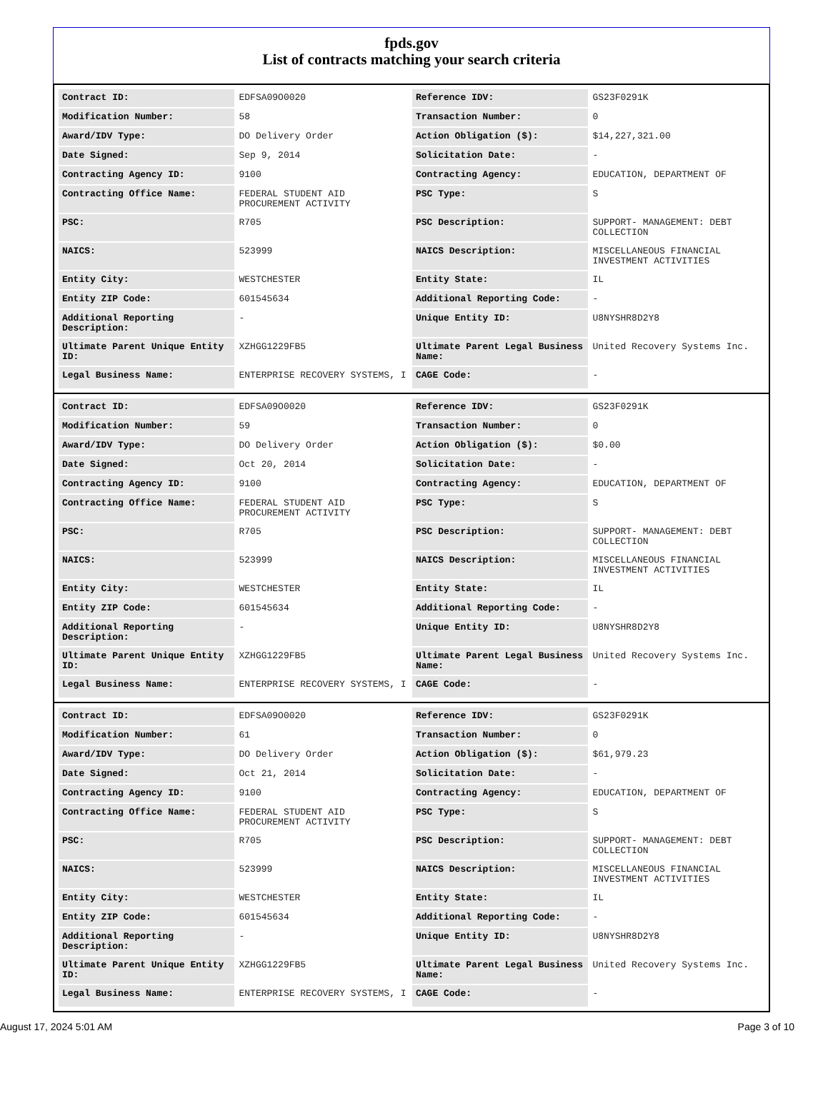fpds.gov
List of contracts matching your search criteria
| Contract ID: | EDFSA09O0020 | Reference IDV: | GS23F0291K |
| Modification Number: | 58 | Transaction Number: | 0 |
| Award/IDV Type: | DO Delivery Order | Action Obligation ($): | $14,227,321.00 |
| Date Signed: | Sep 9, 2014 | Solicitation Date: | - |
| Contracting Agency ID: | 9100 | Contracting Agency: | EDUCATION, DEPARTMENT OF |
| Contracting Office Name: | FEDERAL STUDENT AID PROCUREMENT ACTIVITY | PSC Type: | S |
| PSC: | R705 | PSC Description: | SUPPORT- MANAGEMENT: DEBT COLLECTION |
| NAICS: | 523999 | NAICS Description: | MISCELLANEOUS FINANCIAL INVESTMENT ACTIVITIES |
| Entity City: | WESTCHESTER | Entity State: | IL |
| Entity ZIP Code: | 601545634 | Additional Reporting Code: | - |
| Additional Reporting Description: | - | Unique Entity ID: | U8NYSHR8D2Y8 |
| Ultimate Parent Unique Entity ID: | XZHGG1229FB5 | Ultimate Parent Legal Business Name: | United Recovery Systems Inc. |
| Legal Business Name: | ENTERPRISE RECOVERY SYSTEMS, I | CAGE Code: | - |
| Contract ID: | EDFSA09O0020 | Reference IDV: | GS23F0291K |
| Modification Number: | 59 | Transaction Number: | 0 |
| Award/IDV Type: | DO Delivery Order | Action Obligation ($): | $0.00 |
| Date Signed: | Oct 20, 2014 | Solicitation Date: | - |
| Contracting Agency ID: | 9100 | Contracting Agency: | EDUCATION, DEPARTMENT OF |
| Contracting Office Name: | FEDERAL STUDENT AID PROCUREMENT ACTIVITY | PSC Type: | S |
| PSC: | R705 | PSC Description: | SUPPORT- MANAGEMENT: DEBT COLLECTION |
| NAICS: | 523999 | NAICS Description: | MISCELLANEOUS FINANCIAL INVESTMENT ACTIVITIES |
| Entity City: | WESTCHESTER | Entity State: | IL |
| Entity ZIP Code: | 601545634 | Additional Reporting Code: | - |
| Additional Reporting Description: | - | Unique Entity ID: | U8NYSHR8D2Y8 |
| Ultimate Parent Unique Entity ID: | XZHGG1229FB5 | Ultimate Parent Legal Business Name: | United Recovery Systems Inc. |
| Legal Business Name: | ENTERPRISE RECOVERY SYSTEMS, I | CAGE Code: | - |
| Contract ID: | EDFSA09O0020 | Reference IDV: | GS23F0291K |
| Modification Number: | 61 | Transaction Number: | 0 |
| Award/IDV Type: | DO Delivery Order | Action Obligation ($): | $61,979.23 |
| Date Signed: | Oct 21, 2014 | Solicitation Date: | - |
| Contracting Agency ID: | 9100 | Contracting Agency: | EDUCATION, DEPARTMENT OF |
| Contracting Office Name: | FEDERAL STUDENT AID PROCUREMENT ACTIVITY | PSC Type: | S |
| PSC: | R705 | PSC Description: | SUPPORT- MANAGEMENT: DEBT COLLECTION |
| NAICS: | 523999 | NAICS Description: | MISCELLANEOUS FINANCIAL INVESTMENT ACTIVITIES |
| Entity City: | WESTCHESTER | Entity State: | IL |
| Entity ZIP Code: | 601545634 | Additional Reporting Code: | - |
| Additional Reporting Description: | - | Unique Entity ID: | U8NYSHR8D2Y8 |
| Ultimate Parent Unique Entity ID: | XZHGG1229FB5 | Ultimate Parent Legal Business Name: | United Recovery Systems Inc. |
| Legal Business Name: | ENTERPRISE RECOVERY SYSTEMS, I | CAGE Code: | - |
August 17, 2024 5:01 AM Page 3 of 10